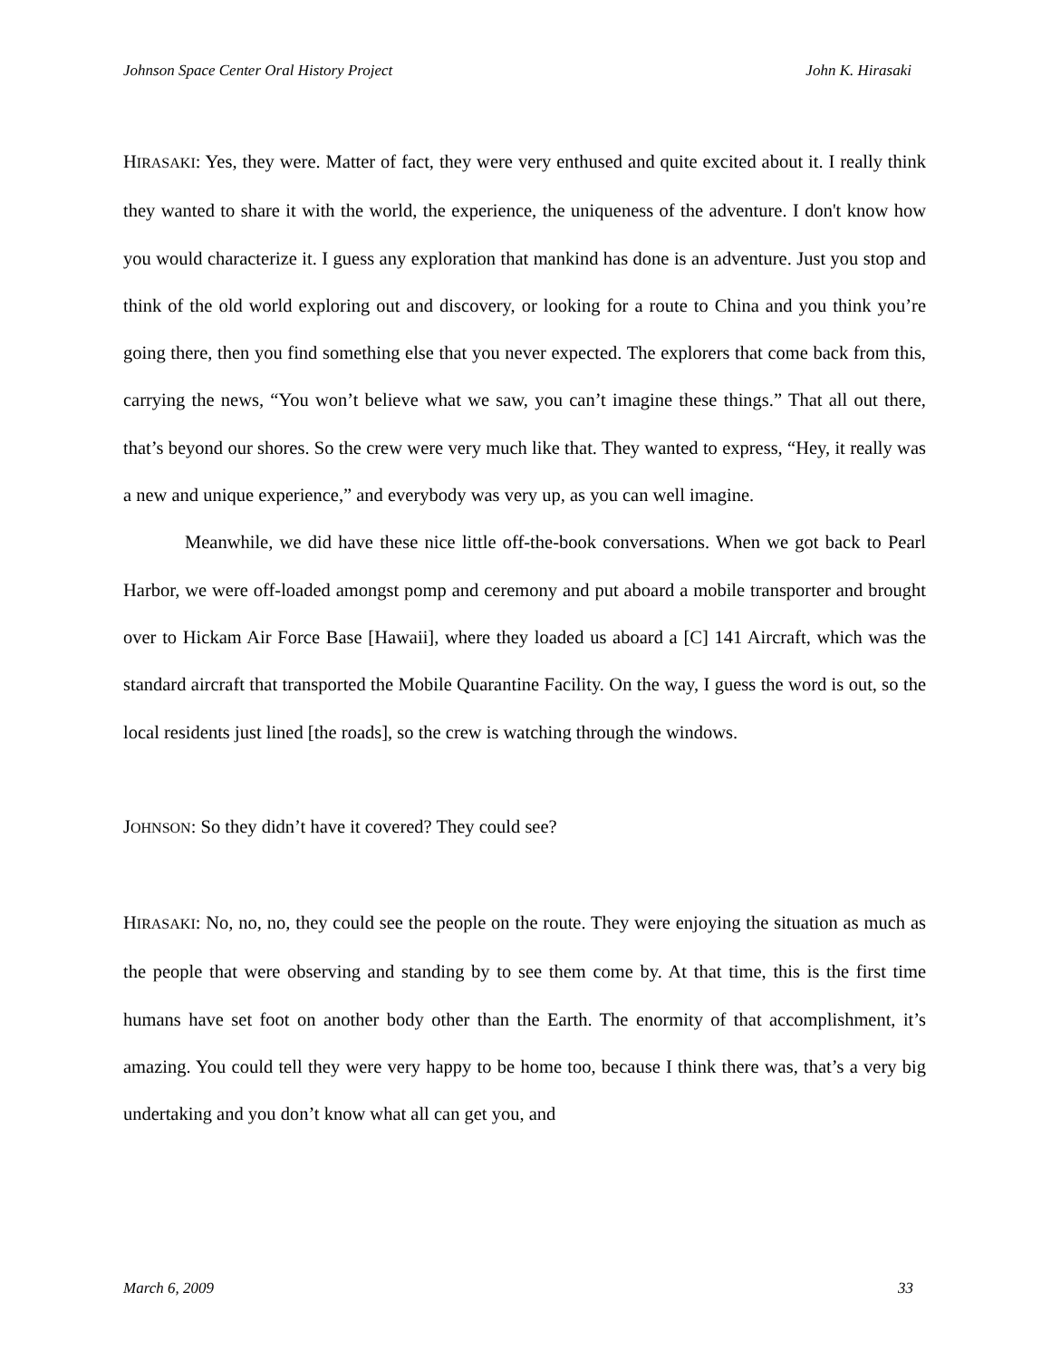Johnson Space Center Oral History Project John K. Hirasaki
HIRASAKI: Yes, they were. Matter of fact, they were very enthused and quite excited about it. I really think they wanted to share it with the world, the experience, the uniqueness of the adventure. I don't know how you would characterize it. I guess any exploration that mankind has done is an adventure. Just you stop and think of the old world exploring out and discovery, or looking for a route to China and you think you’re going there, then you find something else that you never expected. The explorers that come back from this, carrying the news, “You won’t believe what we saw, you can’t imagine these things.” That all out there, that’s beyond our shores. So the crew were very much like that. They wanted to express, “Hey, it really was a new and unique experience,” and everybody was very up, as you can well imagine.
Meanwhile, we did have these nice little off-the-book conversations. When we got back to Pearl Harbor, we were off-loaded amongst pomp and ceremony and put aboard a mobile transporter and brought over to Hickam Air Force Base [Hawaii], where they loaded us aboard a [C] 141 Aircraft, which was the standard aircraft that transported the Mobile Quarantine Facility. On the way, I guess the word is out, so the local residents just lined [the roads], so the crew is watching through the windows.
JOHNSON: So they didn’t have it covered? They could see?
HIRASAKI: No, no, no, they could see the people on the route. They were enjoying the situation as much as the people that were observing and standing by to see them come by. At that time, this is the first time humans have set foot on another body other than the Earth. The enormity of that accomplishment, it’s amazing. You could tell they were very happy to be home too, because I think there was, that’s a very big undertaking and you don’t know what all can get you, and
March 6, 2009 33